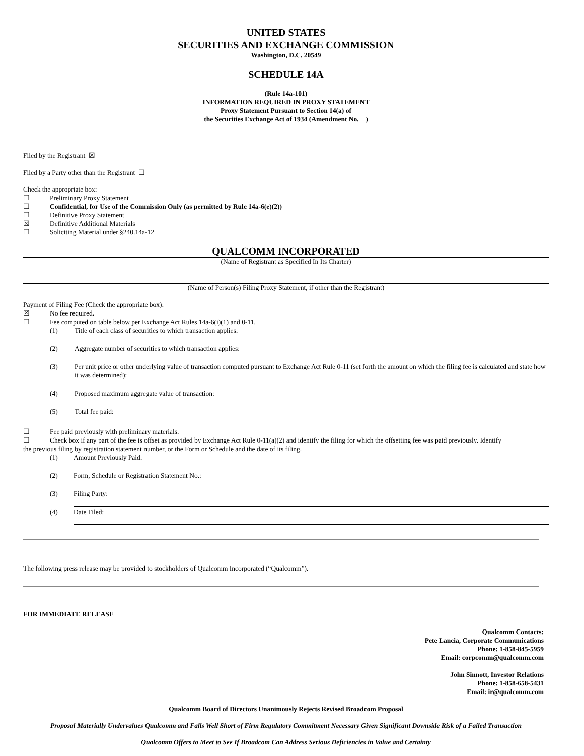UNITED STATES
SECURITIES AND EXCHANGE COMMISSION
Washington, D.C. 20549
SCHEDULE 14A
(Rule 14a-101)
INFORMATION REQUIRED IN PROXY STATEMENT
Proxy Statement Pursuant to Section 14(a) of
the Securities Exchange Act of 1934 (Amendment No. )
Filed by the Registrant ☒
Filed by a Party other than the Registrant ☐
Check the appropriate box:
☐ Preliminary Proxy Statement
☐ Confidential, for Use of the Commission Only (as permitted by Rule 14a-6(e)(2))
☐ Definitive Proxy Statement
☒ Definitive Additional Materials
☐ Soliciting Material under §240.14a-12
QUALCOMM INCORPORATED
(Name of Registrant as Specified In Its Charter)
(Name of Person(s) Filing Proxy Statement, if other than the Registrant)
Payment of Filing Fee (Check the appropriate box):
☒ No fee required.
☐ Fee computed on table below per Exchange Act Rules 14a-6(i)(1) and 0-11.
(1) Title of each class of securities to which transaction applies:
(2) Aggregate number of securities to which transaction applies:
(3) Per unit price or other underlying value of transaction computed pursuant to Exchange Act Rule 0-11 (set forth the amount on which the filing fee is calculated and state how it was determined):
(4) Proposed maximum aggregate value of transaction:
(5) Total fee paid:
☐ Fee paid previously with preliminary materials.
☐ Check box if any part of the fee is offset as provided by Exchange Act Rule 0-11(a)(2) and identify the filing for which the offsetting fee was paid previously. Identify
the previous filing by registration statement number, or the Form or Schedule and the date of its filing.
(1) Amount Previously Paid:
(2) Form, Schedule or Registration Statement No.:
(3) Filing Party:
(4) Date Filed:
The following press release may be provided to stockholders of Qualcomm Incorporated (“Qualcomm”).
FOR IMMEDIATE RELEASE
Qualcomm Contacts:
Pete Lancia, Corporate Communications
Phone: 1-858-845-5959
Email: corpcomm@qualcomm.com
John Sinnott, Investor Relations
Phone: 1-858-658-5431
Email: ir@qualcomm.com
Qualcomm Board of Directors Unanimously Rejects Revised Broadcom Proposal
Proposal Materially Undervalues Qualcomm and Falls Well Short of Firm Regulatory Commitment Necessary Given Significant Downside Risk of a Failed Transaction
Qualcomm Offers to Meet to See If Broadcom Can Address Serious Deficiencies in Value and Certainty